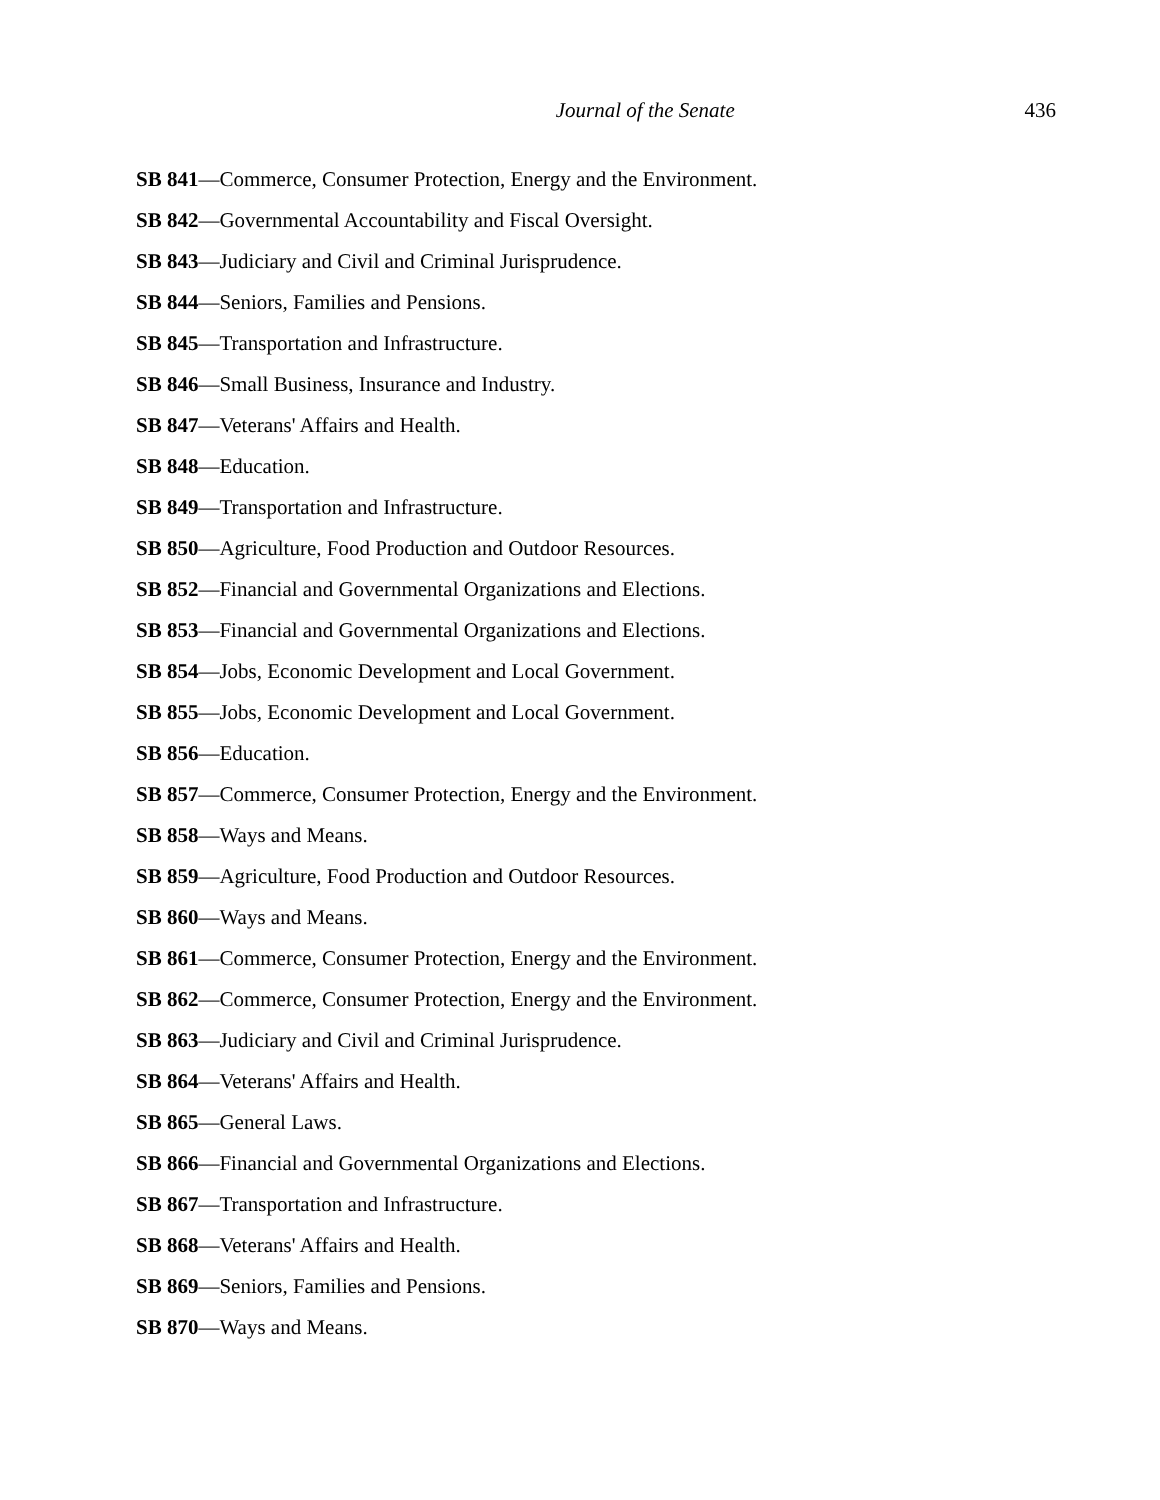Journal of the Senate 436
SB 841—Commerce, Consumer Protection, Energy and the Environment.
SB 842—Governmental Accountability and Fiscal Oversight.
SB 843—Judiciary and Civil and Criminal Jurisprudence.
SB 844—Seniors, Families and Pensions.
SB 845—Transportation and Infrastructure.
SB 846—Small Business, Insurance and Industry.
SB 847—Veterans' Affairs and Health.
SB 848—Education.
SB 849—Transportation and Infrastructure.
SB 850—Agriculture, Food Production and Outdoor Resources.
SB 852—Financial and Governmental Organizations and Elections.
SB 853—Financial and Governmental Organizations and Elections.
SB 854—Jobs, Economic Development and Local Government.
SB 855—Jobs, Economic Development and Local Government.
SB 856—Education.
SB 857—Commerce, Consumer Protection, Energy and the Environment.
SB 858—Ways and Means.
SB 859—Agriculture, Food Production and Outdoor Resources.
SB 860—Ways and Means.
SB 861—Commerce, Consumer Protection, Energy and the Environment.
SB 862—Commerce, Consumer Protection, Energy and the Environment.
SB 863—Judiciary and Civil and Criminal Jurisprudence.
SB 864—Veterans' Affairs and Health.
SB 865—General Laws.
SB 866—Financial and Governmental Organizations and Elections.
SB 867—Transportation and Infrastructure.
SB 868—Veterans' Affairs and Health.
SB 869—Seniors, Families and Pensions.
SB 870—Ways and Means.